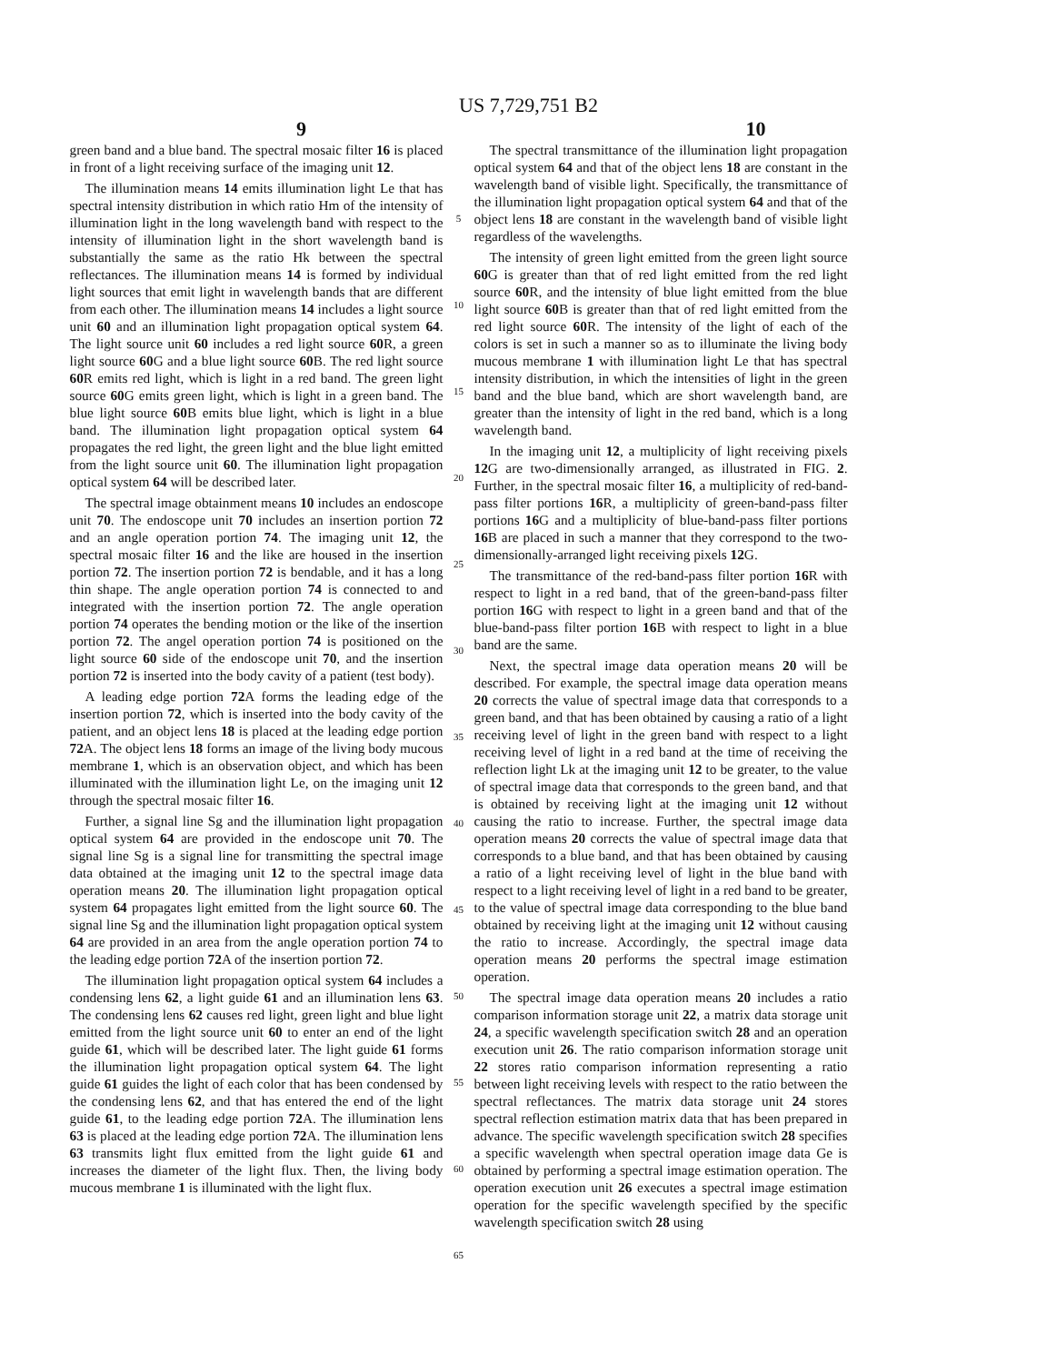US 7,729,751 B2
9 10
green band and a blue band. The spectral mosaic filter 16 is placed in front of a light receiving surface of the imaging unit 12.
The illumination means 14 emits illumination light Le that has spectral intensity distribution in which ratio Hm of the intensity of illumination light in the long wavelength band with respect to the intensity of illumination light in the short wavelength band is substantially the same as the ratio Hk between the spectral reflectances. The illumination means 14 is formed by individual light sources that emit light in wavelength bands that are different from each other. The illumination means 14 includes a light source unit 60 and an illumination light propagation optical system 64. The light source unit 60 includes a red light source 60 R, a green light source 60 G and a blue light source 60 B. The red light source 60 R emits red light, which is light in a red band. The green light source 60 G emits green light, which is light in a green band. The blue light source 60 B emits blue light, which is light in a blue band. The illumination light propagation optical system 64 propagates the red light, the green light and the blue light emitted from the light source unit 60. The illumination light propagation optical system 64 will be described later.
The spectral image obtainment means 10 includes an endoscope unit 70. The endoscope unit 70 includes an insertion portion 72 and an angle operation portion 74. The imaging unit 12, the spectral mosaic filter 16 and the like are housed in the insertion portion 72. The insertion portion 72 is bendable, and it has a long thin shape. The angle operation portion 74 is connected to and integrated with the insertion portion 72. The angle operation portion 74 operates the bending motion or the like of the insertion portion 72. The angel operation portion 74 is positioned on the light source 60 side of the endoscope unit 70, and the insertion portion 72 is inserted into the body cavity of a patient (test body).
A leading edge portion 72 A forms the leading edge of the insertion portion 72, which is inserted into the body cavity of the patient, and an object lens 18 is placed at the leading edge portion 72 A. The object lens 18 forms an image of the living body mucous membrane 1, which is an observation object, and which has been illuminated with the illumination light Le, on the imaging unit 12 through the spectral mosaic filter 16.
Further, a signal line Sg and the illumination light propagation optical system 64 are provided in the endoscope unit 70. The signal line Sg is a signal line for transmitting the spectral image data obtained at the imaging unit 12 to the spectral image data operation means 20. The illumination light propagation optical system 64 propagates light emitted from the light source 60. The signal line Sg and the illumination light propagation optical system 64 are provided in an area from the angle operation portion 74 to the leading edge portion 72 A of the insertion portion 72.
The illumination light propagation optical system 64 includes a condensing lens 62, a light guide 61 and an illumination lens 63. The condensing lens 62 causes red light, green light and blue light emitted from the light source unit 60 to enter an end of the light guide 61, which will be described later. The light guide 61 forms the illumination light propagation optical system 64. The light guide 61 guides the light of each color that has been condensed by the condensing lens 62, and that has entered the end of the light guide 61, to the leading edge portion 72 A. The illumination lens 63 is placed at the leading edge portion 72 A. The illumination lens 63 transmits light flux emitted from the light guide 61 and increases the diameter of the light flux. Then, the living body mucous membrane 1 is illuminated with the light flux.
5
10
15
20
25
30
35
40
45
50
55
60
65
The spectral transmittance of the illumination light propagation optical system 64 and that of the object lens 18 are constant in the wavelength band of visible light. Specifically, the transmittance of the illumination light propagation optical system 64 and that of the object lens 18 are constant in the wavelength band of visible light regardless of the wavelengths.
The intensity of green light emitted from the green light source 60 G is greater than that of red light emitted from the red light source 60 R, and the intensity of blue light emitted from the blue light source 60 B is greater than that of red light emitted from the red light source 60 R. The intensity of the light of each of the colors is set in such a manner so as to illuminate the living body mucous membrane 1 with illumination light Le that has spectral intensity distribution, in which the intensities of light in the green band and the blue band, which are short wavelength band, are greater than the intensity of light in the red band, which is a long wavelength band.
In the imaging unit 12, a multiplicity of light receiving pixels 12 G are two-dimensionally arranged, as illustrated in FIG. 2. Further, in the spectral mosaic filter 16, a multiplicity of red-band-pass filter portions 16 R, a multiplicity of green-band-pass filter portions 16 G and a multiplicity of blue-band-pass filter portions 16 B are placed in such a manner that they correspond to the two-dimensionally-arranged light receiving pixels 12 G.
The transmittance of the red-band-pass filter portion 16 R with respect to light in a red band, that of the green-band-pass filter portion 16 G with respect to light in a green band and that of the blue-band-pass filter portion 16 B with respect to light in a blue band are the same.
Next, the spectral image data operation means 20 will be described. For example, the spectral image data operation means 20 corrects the value of spectral image data that corresponds to a green band, and that has been obtained by causing a ratio of a light receiving level of light in the green band with respect to a light receiving level of light in a red band at the time of receiving the reflection light Lk at the imaging unit 12 to be greater, to the value of spectral image data that corresponds to the green band, and that is obtained by receiving light at the imaging unit 12 without causing the ratio to increase. Further, the spectral image data operation means 20 corrects the value of spectral image data that corresponds to a blue band, and that has been obtained by causing a ratio of a light receiving level of light in the blue band with respect to a light receiving level of light in a red band to be greater, to the value of spectral image data corresponding to the blue band obtained by receiving light at the imaging unit 12 without causing the ratio to increase. Accordingly, the spectral image data operation means 20 performs the spectral image estimation operation.
The spectral image data operation means 20 includes a ratio comparison information storage unit 22, a matrix data storage unit 24, a specific wavelength specification switch 28 and an operation execution unit 26. The ratio comparison information storage unit 22 stores ratio comparison information representing a ratio between light receiving levels with respect to the ratio between the spectral reflectances. The matrix data storage unit 24 stores spectral reflection estimation matrix data that has been prepared in advance. The specific wavelength specification switch 28 specifies a specific wavelength when spectral operation image data Ge is obtained by performing a spectral image estimation operation. The operation execution unit 26 executes a spectral image estimation operation for the specific wavelength specified by the specific wavelength specification switch 28 using